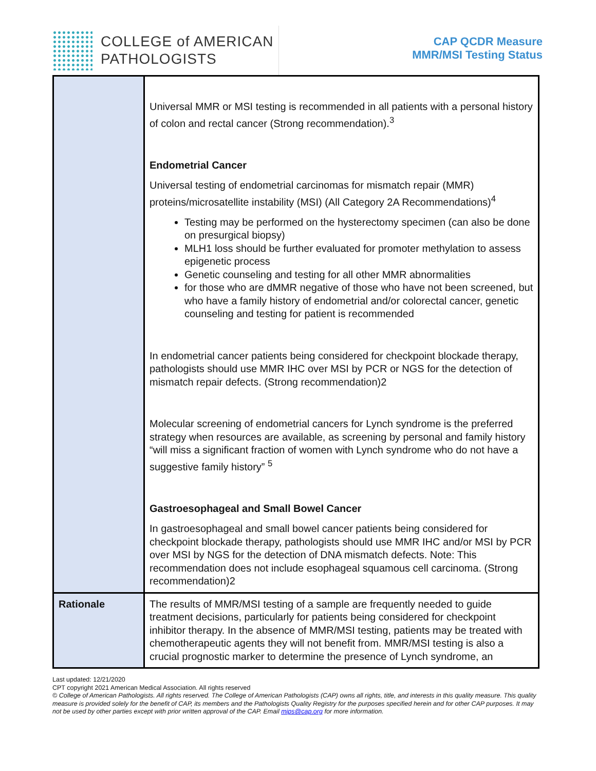COLLEGE of AMERICAN
PATHOLOGISTS
CAP QCDR Measure
MMR/MSI Testing Status
| | Universal MMR or MSI testing is recommended in all patients with a personal history of colon and rectal cancer (Strong recommendation).<sup>3</sup> Endometrial Cancer Universal testing of endometrial carcinomas for mismatch repair (MMR) proteins/microsatellite instability (MSI) (All Category 2A Recommendations)<sup>4</sup> Testing may be performed on the hysterectomy specimen (can also be done on presurgical biopsy) MLH1 loss should be further evaluated for promoter methylation to assess epigenetic process Genetic counseling and testing for all other MMR abnormalities for those who are dMMR negative of those who have not been screened, but who have a family history of endometrial and/or colorectal cancer, genetic counseling and testing for patient is recommended In endometrial cancer patients being considered for checkpoint blockade therapy, pathologists should use MMR IHC over MSI by PCR or NGS for the detection of mismatch repair defects. (Strong recommendation)2 Molecular screening of endometrial cancers for Lynch syndrome is the preferred strategy when resources are available, as screening by personal and family history “will miss a significant fraction of women with Lynch syndrome who do not have a suggestive family history” <sup>5</sup> Gastroesophageal and Small Bowel Cancer In gastroesophageal and small bowel cancer patients being considered for checkpoint blockade therapy, pathologists should use MMR IHC and/or MSI by PCR over MSI by NGS for the detection of DNA mismatch defects. Note: This recommendation does not include esophageal squamous cell carcinoma. (Strong recommendation)2 |
| Rationale | The results of MMR/MSI testing of a sample are frequently needed to guide treatment decisions, particularly for patients being considered for checkpoint inhibitor therapy. In the absence of MMR/MSI testing, patients may be treated with chemotherapeutic agents they will not benefit from. MMR/MSI testing is also a crucial prognostic marker to determine the presence of Lynch syndrome, an |
Last updated: 12/21/2020
CPT copyright 2021 American Medical Association. All rights reserved
© College of American Pathologists. All rights reserved. The College of American Pathologists (CAP) owns all rights, title, and interests in this quality measure. This quality measure is provided solely for the benefit of CAP, its members and the Pathologists Quality Registry for the purposes specified herein and for other CAP purposes. It may not be used by other parties except with prior written approval of the CAP. Email mips@cap.org for more information.